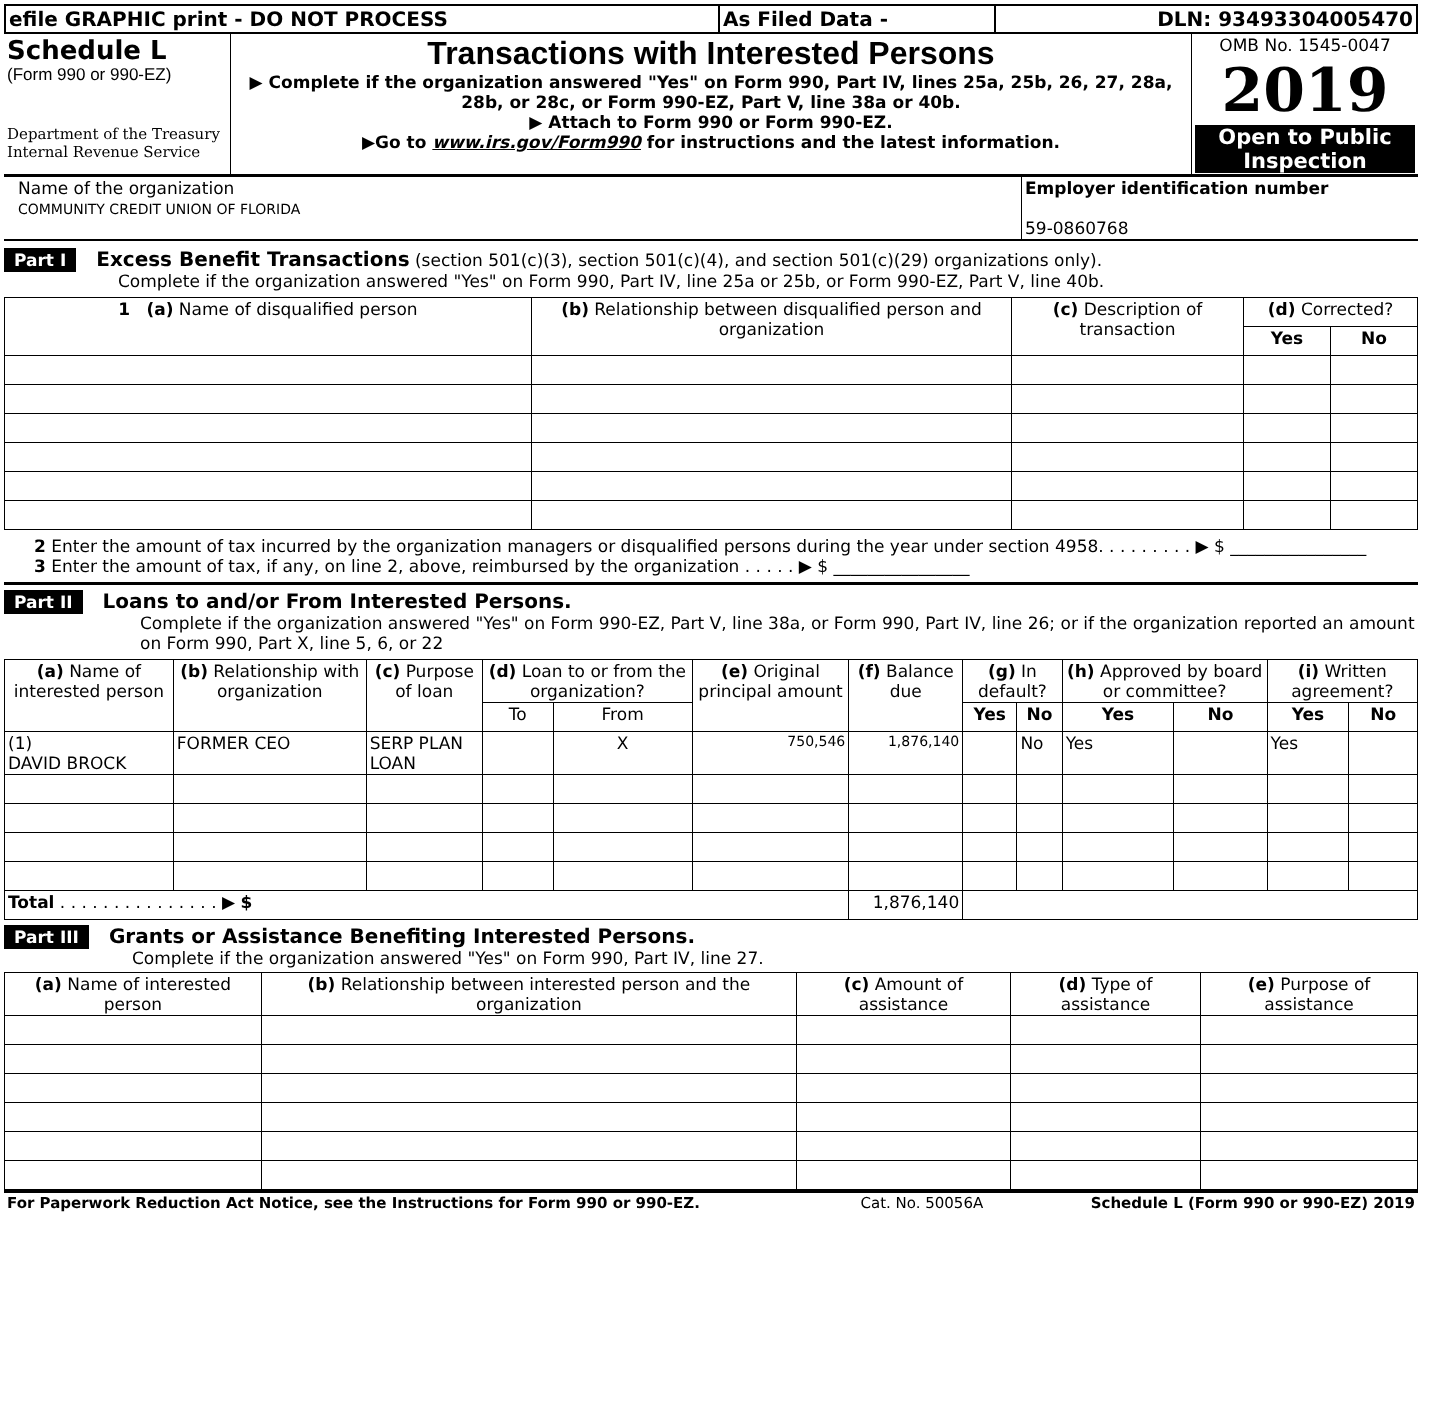| efile GRAPHIC print - DO NOT PROCESS | As Filed Data - | DLN: 93493304005470 |
| Schedule L (Form 990 or 990-EZ) Department of the Treasury Internal Revenue Service | Transactions with Interested Persons ▶ Complete if the organization answered "Yes" on Form 990, Part IV, lines 25a, 25b, 26, 27, 28a, 28b, or 28c, or Form 990-EZ, Part V, line 38a or 40b. ▶ Attach to Form 990 or Form 990-EZ. ▶Go to www.irs.gov/Form990 for instructions and the latest information. | OMB No. 1545-0047 2019 Open to Public Inspection |
| Name of the organization COMMUNITY CREDIT UNION OF FLORIDA | Employer identification number 59-0860768 |
Part I Excess Benefit Transactions (section 501(c)(3), section 501(c)(4), and section 501(c)(29) organizations only).
Complete if the organization answered "Yes" on Form 990, Part IV, line 25a or 25b, or Form 990-EZ, Part V, line 40b.
| 1 (a) Name of disqualified person | (b) Relationship between disqualified person and organization | (c) Description of transaction | (d) Corrected? | |
| --- | --- | --- | --- | --- |
| | | | Yes | No |
2 Enter the amount of tax incurred by the organization managers or disqualified persons during the year under section 4958. . . . . . . . . ▶ $ ________________
3 Enter the amount of tax, if any, on line 2, above, reimbursed by the organization . . . . . ▶ $ ________________
Part II Loans to and/or From Interested Persons.
Complete if the organization answered "Yes" on Form 990-EZ, Part V, line 38a, or Form 990, Part IV, line 26; or if the organization reported an amount on Form 990, Part X, line 5, 6, or 22
| (a) Name of interested person | (b) Relationship with organization | (c) Purpose of loan | (d) Loan to or from the organization? | | (e) Original principal amount | (f) Balance due | (g) In default? | | (h) Approved by board or committee? | | (i) Written agreement? | |
| --- | --- | --- | --- | --- | --- | --- | --- | --- | --- | --- | --- | --- |
| | | | To | From | | | Yes | No | Yes | No | Yes | No |
| (1) DAVID BROCK | FORMER CEO | SERP PLAN LOAN | | X | 750,546 | 1,876,140 | | No | Yes | | Yes | |
| Total . . . . . . . . . . . . . . . ▶ $ | | | | | | 1,876,140 | | | | | | |
Part III Grants or Assistance Benefiting Interested Persons.
Complete if the organization answered "Yes" on Form 990, Part IV, line 27.
| (a) Name of interested person | (b) Relationship between interested person and the organization | (c) Amount of assistance | (d) Type of assistance | (e) Purpose of assistance |
| --- | --- | --- | --- | --- |
| For Paperwork Reduction Act Notice, see the Instructions for Form 990 or 990-EZ. | Cat. No. 50056A | Schedule L (Form 990 or 990-EZ) 2019 |